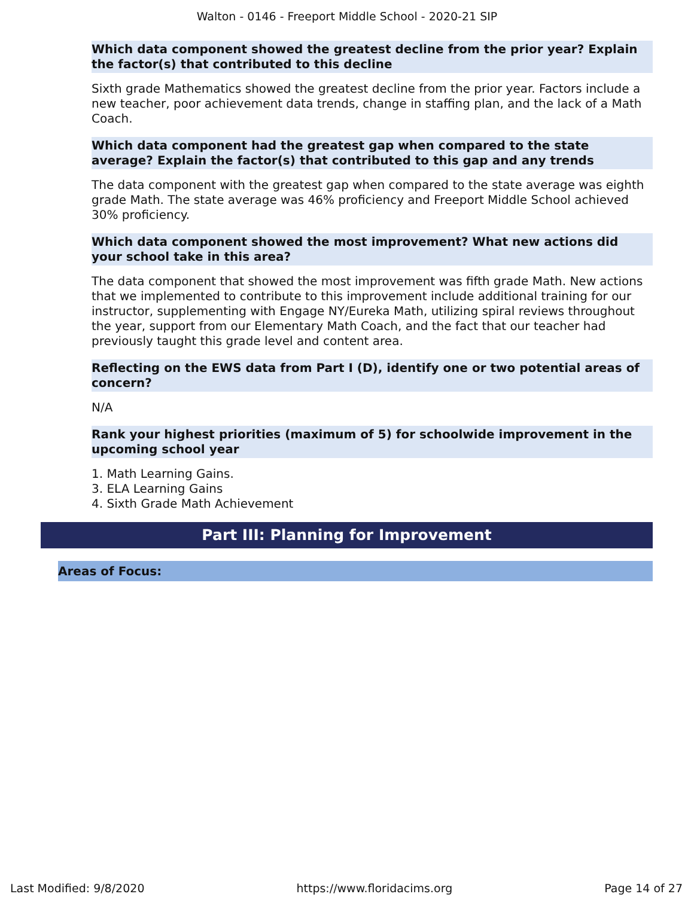Walton - 0146 - Freeport Middle School - 2020-21 SIP
Which data component showed the greatest decline from the prior year? Explain the factor(s) that contributed to this decline
Sixth grade Mathematics showed the greatest decline from the prior year. Factors include a new teacher, poor achievement data trends, change in staffing plan, and the lack of a Math Coach.
Which data component had the greatest gap when compared to the state average? Explain the factor(s) that contributed to this gap and any trends
The data component with the greatest gap when compared to the state average was eighth grade Math. The state average was 46% proficiency and Freeport Middle School achieved 30% proficiency.
Which data component showed the most improvement? What new actions did your school take in this area?
The data component that showed the most improvement was fifth grade Math. New actions that we implemented to contribute to this improvement include additional training for our instructor, supplementing with Engage NY/Eureka Math, utilizing spiral reviews throughout the year, support from our Elementary Math Coach, and the fact that our teacher had previously taught this grade level and content area.
Reflecting on the EWS data from Part I (D), identify one or two potential areas of concern?
N/A
Rank your highest priorities (maximum of 5) for schoolwide improvement in the upcoming school year
1. Math Learning Gains.
3. ELA Learning Gains
4. Sixth Grade Math Achievement
Part III: Planning for Improvement
Areas of Focus:
Last Modified: 9/8/2020 https://www.floridacims.org Page 14 of 27